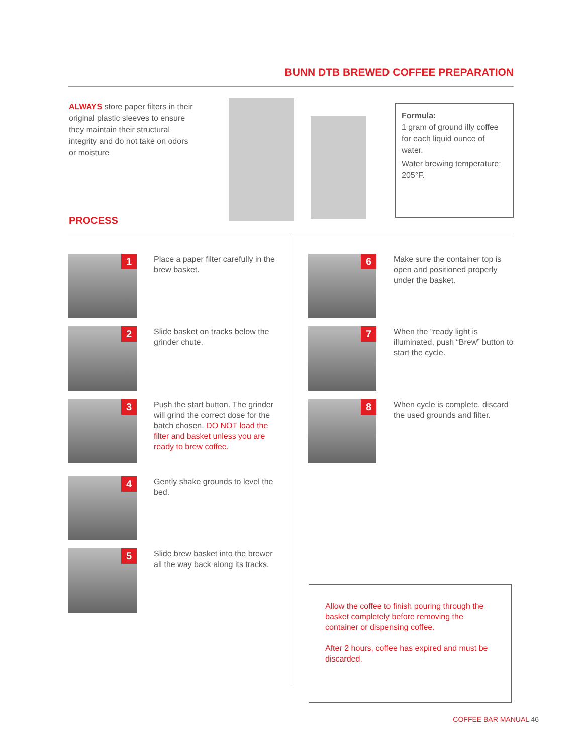BUNN DTB BREWED COFFEE PREPARATION
ALWAYS store paper filters in their original plastic sleeves to ensure they maintain their structural integrity and do not take on odors or moisture
Formula:
1 gram of ground illy coffee for each liquid ounce of water.
Water brewing temperature: 205°F.
PROCESS
1
Place a paper filter carefully in the brew basket.
2
Slide basket on tracks below the grinder chute.
3
Push the start button. The grinder will grind the correct dose for the batch chosen. DO NOT load the filter and basket unless you are ready to brew coffee.
4
Gently shake grounds to level the bed.
5
Slide brew basket into the brewer all the way back along its tracks.
6
Make sure the container top is open and positioned properly under the basket.
7
When the “ready light is illuminated, push “Brew” button to start the cycle.
8
When cycle is complete, discard the used grounds and filter.
Allow the coffee to finish pouring through the basket completely before removing the container or dispensing coffee.
After 2 hours, coffee has expired and must be discarded.
COFFEE BAR MANUAL 46